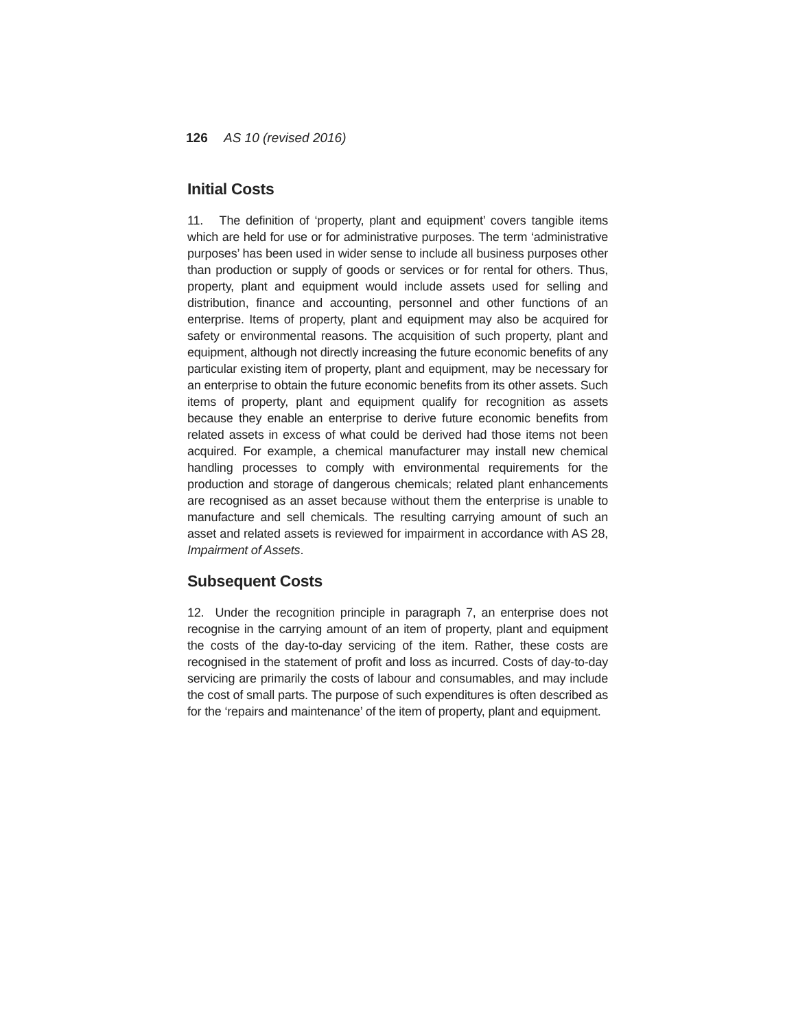126 AS 10 (revised 2016)
Initial Costs
11. The definition of ‘property, plant and equipment’ covers tangible items which are held for use or for administrative purposes. The term ‘administrative purposes’ has been used in wider sense to include all business purposes other than production or supply of goods or services or for rental for others. Thus, property, plant and equipment would include assets used for selling and distribution, finance and accounting, personnel and other functions of an enterprise. Items of property, plant and equipment may also be acquired for safety or environmental reasons. The acquisition of such property, plant and equipment, although not directly increasing the future economic benefits of any particular existing item of property, plant and equipment, may be necessary for an enterprise to obtain the future economic benefits from its other assets. Such items of property, plant and equipment qualify for recognition as assets because they enable an enterprise to derive future economic benefits from related assets in excess of what could be derived had those items not been acquired. For example, a chemical manufacturer may install new chemical handling processes to comply with environmental requirements for the production and storage of dangerous chemicals; related plant enhancements are recognised as an asset because without them the enterprise is unable to manufacture and sell chemicals. The resulting carrying amount of such an asset and related assets is reviewed for impairment in accordance with AS 28, Impairment of Assets.
Subsequent Costs
12. Under the recognition principle in paragraph 7, an enterprise does not recognise in the carrying amount of an item of property, plant and equipment the costs of the day-to-day servicing of the item. Rather, these costs are recognised in the statement of profit and loss as incurred. Costs of day-to-day servicing are primarily the costs of labour and consumables, and may include the cost of small parts. The purpose of such expenditures is often described as for the ‘repairs and maintenance’ of the item of property, plant and equipment.